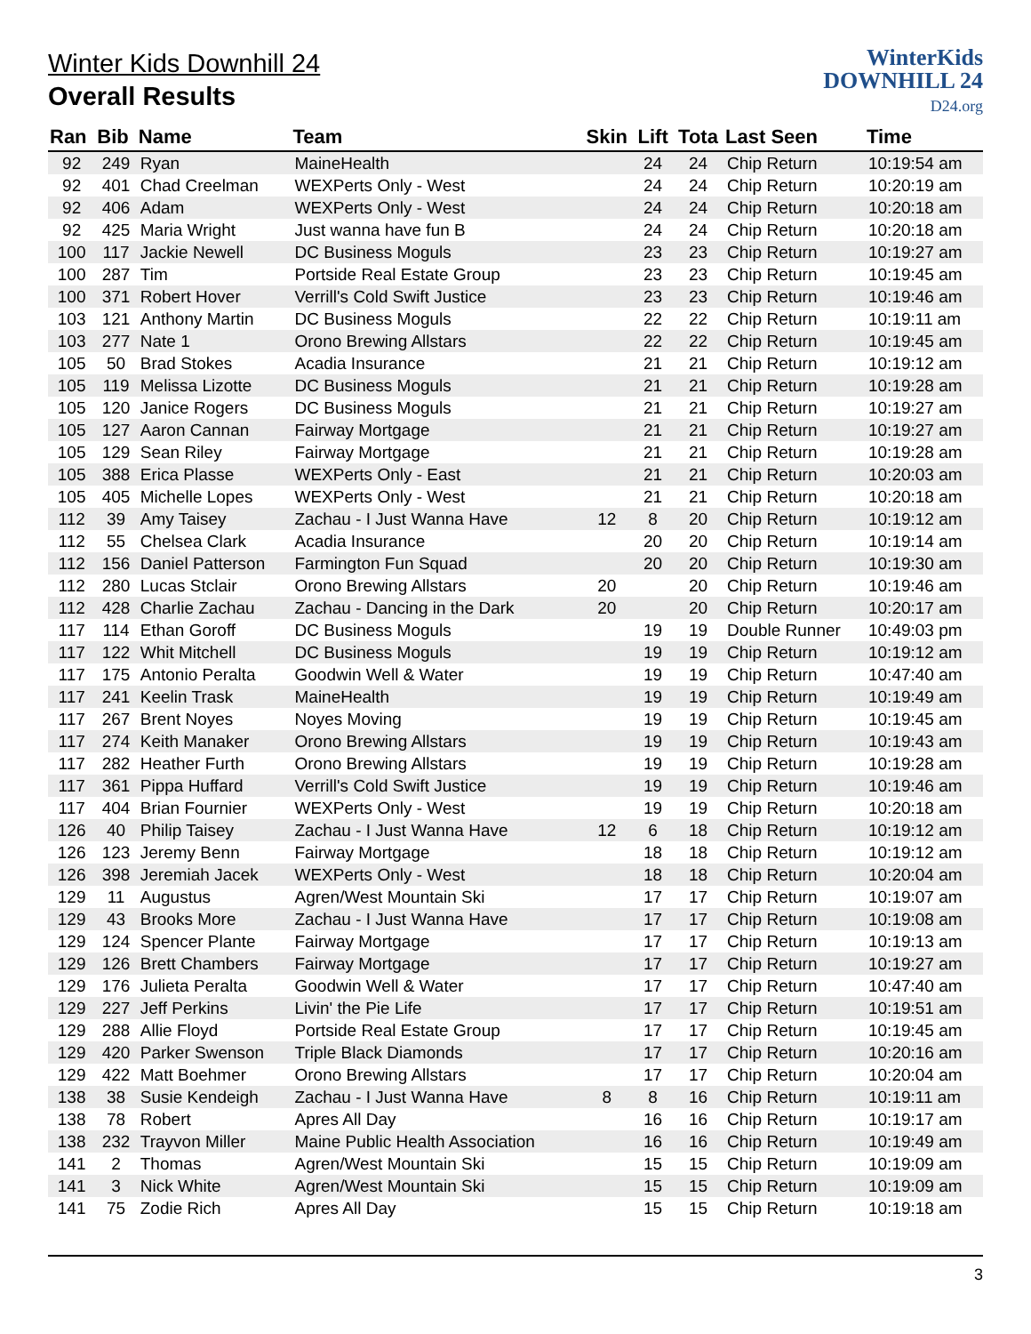WinterKids
DOWNHILL 24
D24.org
Winter Kids Downhill 24
Overall Results
| Ran | Bib | Name | Team | Skin | Lift | Tota | Last Seen | Time |
| --- | --- | --- | --- | --- | --- | --- | --- | --- |
| 92 | 249 | Ryan | MaineHealth | | 24 | 24 | Chip Return | 10:19:54 am |
| 92 | 401 | Chad Creelman | WEXPerts Only - West | | 24 | 24 | Chip Return | 10:20:19 am |
| 92 | 406 | Adam | WEXPerts Only - West | | 24 | 24 | Chip Return | 10:20:18 am |
| 92 | 425 | Maria Wright | Just wanna have fun B | | 24 | 24 | Chip Return | 10:20:18 am |
| 100 | 117 | Jackie Newell | DC Business Moguls | | 23 | 23 | Chip Return | 10:19:27 am |
| 100 | 287 | Tim | Portside Real Estate Group | | 23 | 23 | Chip Return | 10:19:45 am |
| 100 | 371 | Robert Hover | Verrill's Cold Swift Justice | | 23 | 23 | Chip Return | 10:19:46 am |
| 103 | 121 | Anthony Martin | DC Business Moguls | | 22 | 22 | Chip Return | 10:19:11 am |
| 103 | 277 | Nate 1 | Orono Brewing Allstars | | 22 | 22 | Chip Return | 10:19:45 am |
| 105 | 50 | Brad Stokes | Acadia Insurance | | 21 | 21 | Chip Return | 10:19:12 am |
| 105 | 119 | Melissa Lizotte | DC Business Moguls | | 21 | 21 | Chip Return | 10:19:28 am |
| 105 | 120 | Janice Rogers | DC Business Moguls | | 21 | 21 | Chip Return | 10:19:27 am |
| 105 | 127 | Aaron Cannan | Fairway Mortgage | | 21 | 21 | Chip Return | 10:19:27 am |
| 105 | 129 | Sean Riley | Fairway Mortgage | | 21 | 21 | Chip Return | 10:19:28 am |
| 105 | 388 | Erica Plasse | WEXPerts Only - East | | 21 | 21 | Chip Return | 10:20:03 am |
| 105 | 405 | Michelle Lopes | WEXPerts Only - West | | 21 | 21 | Chip Return | 10:20:18 am |
| 112 | 39 | Amy Taisey | Zachau - I Just Wanna Have | 12 | 8 | 20 | Chip Return | 10:19:12 am |
| 112 | 55 | Chelsea Clark | Acadia Insurance | | 20 | 20 | Chip Return | 10:19:14 am |
| 112 | 156 | Daniel Patterson | Farmington Fun Squad | | 20 | 20 | Chip Return | 10:19:30 am |
| 112 | 280 | Lucas Stclair | Orono Brewing Allstars | 20 | | 20 | Chip Return | 10:19:46 am |
| 112 | 428 | Charlie Zachau | Zachau - Dancing in the Dark | 20 | | 20 | Chip Return | 10:20:17 am |
| 117 | 114 | Ethan Goroff | DC Business Moguls | | 19 | 19 | Double Runner | 10:49:03 pm |
| 117 | 122 | Whit Mitchell | DC Business Moguls | | 19 | 19 | Chip Return | 10:19:12 am |
| 117 | 175 | Antonio Peralta | Goodwin Well & Water | | 19 | 19 | Chip Return | 10:47:40 am |
| 117 | 241 | Keelin Trask | MaineHealth | | 19 | 19 | Chip Return | 10:19:49 am |
| 117 | 267 | Brent Noyes | Noyes Moving | | 19 | 19 | Chip Return | 10:19:45 am |
| 117 | 274 | Keith Manaker | Orono Brewing Allstars | | 19 | 19 | Chip Return | 10:19:43 am |
| 117 | 282 | Heather Furth | Orono Brewing Allstars | | 19 | 19 | Chip Return | 10:19:28 am |
| 117 | 361 | Pippa Huffard | Verrill's Cold Swift Justice | | 19 | 19 | Chip Return | 10:19:46 am |
| 117 | 404 | Brian Fournier | WEXPerts Only - West | | 19 | 19 | Chip Return | 10:20:18 am |
| 126 | 40 | Philip Taisey | Zachau - I Just Wanna Have | 12 | 6 | 18 | Chip Return | 10:19:12 am |
| 126 | 123 | Jeremy Benn | Fairway Mortgage | | 18 | 18 | Chip Return | 10:19:12 am |
| 126 | 398 | Jeremiah Jacek | WEXPerts Only - West | | 18 | 18 | Chip Return | 10:20:04 am |
| 129 | 11 | Augustus | Agren/West Mountain Ski | | 17 | 17 | Chip Return | 10:19:07 am |
| 129 | 43 | Brooks More | Zachau - I Just Wanna Have | | 17 | 17 | Chip Return | 10:19:08 am |
| 129 | 124 | Spencer Plante | Fairway Mortgage | | 17 | 17 | Chip Return | 10:19:13 am |
| 129 | 126 | Brett Chambers | Fairway Mortgage | | 17 | 17 | Chip Return | 10:19:27 am |
| 129 | 176 | Julieta Peralta | Goodwin Well & Water | | 17 | 17 | Chip Return | 10:47:40 am |
| 129 | 227 | Jeff Perkins | Livin' the Pie Life | | 17 | 17 | Chip Return | 10:19:51 am |
| 129 | 288 | Allie Floyd | Portside Real Estate Group | | 17 | 17 | Chip Return | 10:19:45 am |
| 129 | 420 | Parker Swenson | Triple Black Diamonds | | 17 | 17 | Chip Return | 10:20:16 am |
| 129 | 422 | Matt Boehmer | Orono Brewing Allstars | | 17 | 17 | Chip Return | 10:20:04 am |
| 138 | 38 | Susie Kendeigh | Zachau - I Just Wanna Have | 8 | 8 | 16 | Chip Return | 10:19:11 am |
| 138 | 78 | Robert | Apres All Day | | 16 | 16 | Chip Return | 10:19:17 am |
| 138 | 232 | Trayvon Miller | Maine Public Health Association | | 16 | 16 | Chip Return | 10:19:49 am |
| 141 | 2 | Thomas | Agren/West Mountain Ski | | 15 | 15 | Chip Return | 10:19:09 am |
| 141 | 3 | Nick White | Agren/West Mountain Ski | | 15 | 15 | Chip Return | 10:19:09 am |
| 141 | 75 | Zodie Rich | Apres All Day | | 15 | 15 | Chip Return | 10:19:18 am |
3